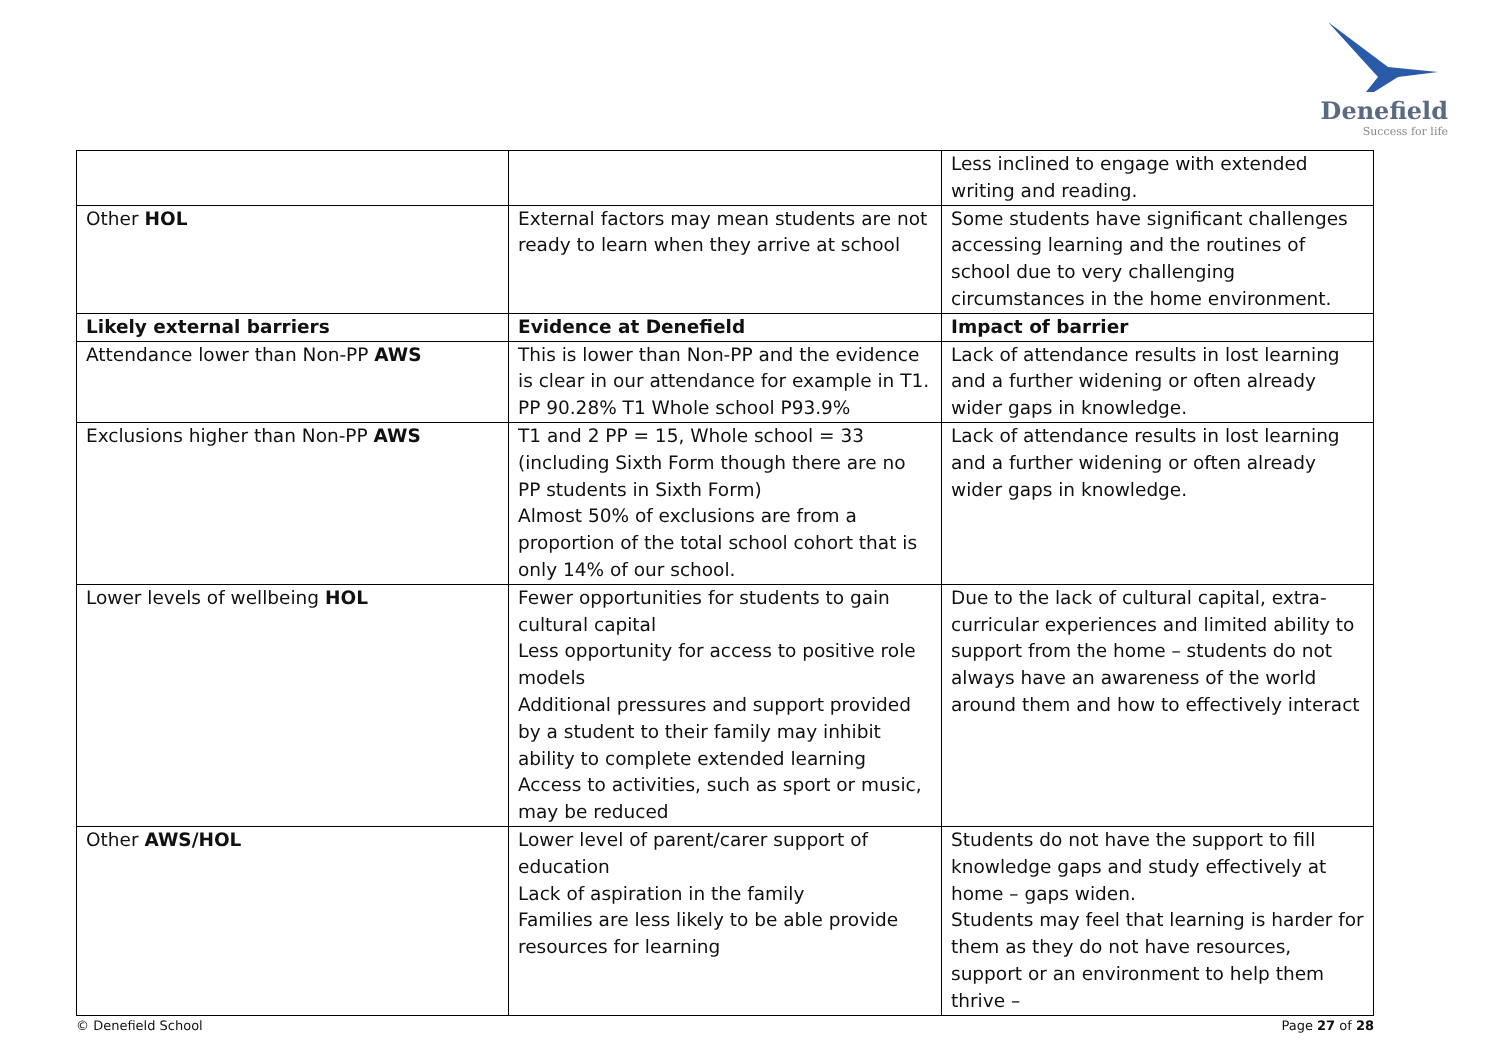Denefield
Success for life
| | | Less inclined to engage with extended writing and reading. |
| Other HOL | External factors may mean students are not ready to learn when they arrive at school | Some students have significant challenges accessing learning and the routines of school due to very challenging circumstances in the home environment. |
| Likely external barriers | Evidence at Denefield | Impact of barrier |
| Attendance lower than Non-PP AWS | This is lower than Non-PP and the evidence is clear in our attendance for example in T1. PP 90.28% T1 Whole school P93.9% | Lack of attendance results in lost learning and a further widening or often already wider gaps in knowledge. |
| Exclusions higher than Non-PP AWS | T1 and 2 PP = 15, Whole school = 33 (including Sixth Form though there are no PP students in Sixth Form) Almost 50% of exclusions are from a proportion of the total school cohort that is only 14% of our school. | Lack of attendance results in lost learning and a further widening or often already wider gaps in knowledge. |
| Lower levels of wellbeing HOL | Fewer opportunities for students to gain cultural capital Less opportunity for access to positive role models Additional pressures and support provided by a student to their family may inhibit ability to complete extended learning Access to activities, such as sport or music, may be reduced | Due to the lack of cultural capital, extra-curricular experiences and limited ability to support from the home – students do not always have an awareness of the world around them and how to effectively interact |
| Other AWS/HOL | Lower level of parent/carer support of education Lack of aspiration in the family Families are less likely to be able provide resources for learning | Students do not have the support to fill knowledge gaps and study effectively at home – gaps widen. Students may feel that learning is harder for them as they do not have resources, support or an environment to help them thrive – |
© Denefield School Page 27 of 28